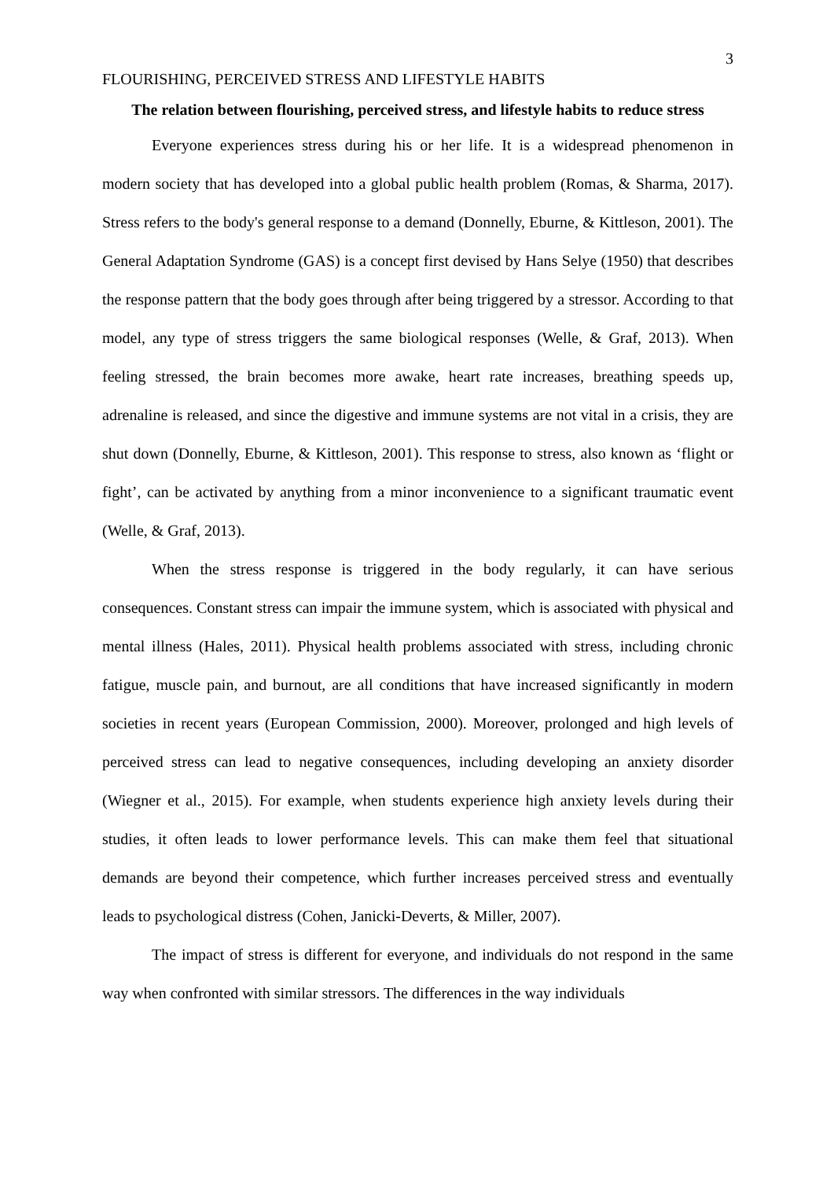3
FLOURISHING, PERCEIVED STRESS AND LIFESTYLE HABITS
The relation between flourishing, perceived stress, and lifestyle habits to reduce stress
Everyone experiences stress during his or her life. It is a widespread phenomenon in modern society that has developed into a global public health problem (Romas, & Sharma, 2017). Stress refers to the body's general response to a demand (Donnelly, Eburne, & Kittleson, 2001). The General Adaptation Syndrome (GAS) is a concept first devised by Hans Selye (1950) that describes the response pattern that the body goes through after being triggered by a stressor. According to that model, any type of stress triggers the same biological responses (Welle, & Graf, 2013). When feeling stressed, the brain becomes more awake, heart rate increases, breathing speeds up, adrenaline is released, and since the digestive and immune systems are not vital in a crisis, they are shut down (Donnelly, Eburne, & Kittleson, 2001). This response to stress, also known as ‘flight or fight’, can be activated by anything from a minor inconvenience to a significant traumatic event (Welle, & Graf, 2013).
When the stress response is triggered in the body regularly, it can have serious consequences. Constant stress can impair the immune system, which is associated with physical and mental illness (Hales, 2011). Physical health problems associated with stress, including chronic fatigue, muscle pain, and burnout, are all conditions that have increased significantly in modern societies in recent years (European Commission, 2000). Moreover, prolonged and high levels of perceived stress can lead to negative consequences, including developing an anxiety disorder (Wiegner et al., 2015). For example, when students experience high anxiety levels during their studies, it often leads to lower performance levels. This can make them feel that situational demands are beyond their competence, which further increases perceived stress and eventually leads to psychological distress (Cohen, Janicki-Deverts, & Miller, 2007).
The impact of stress is different for everyone, and individuals do not respond in the same way when confronted with similar stressors. The differences in the way individuals